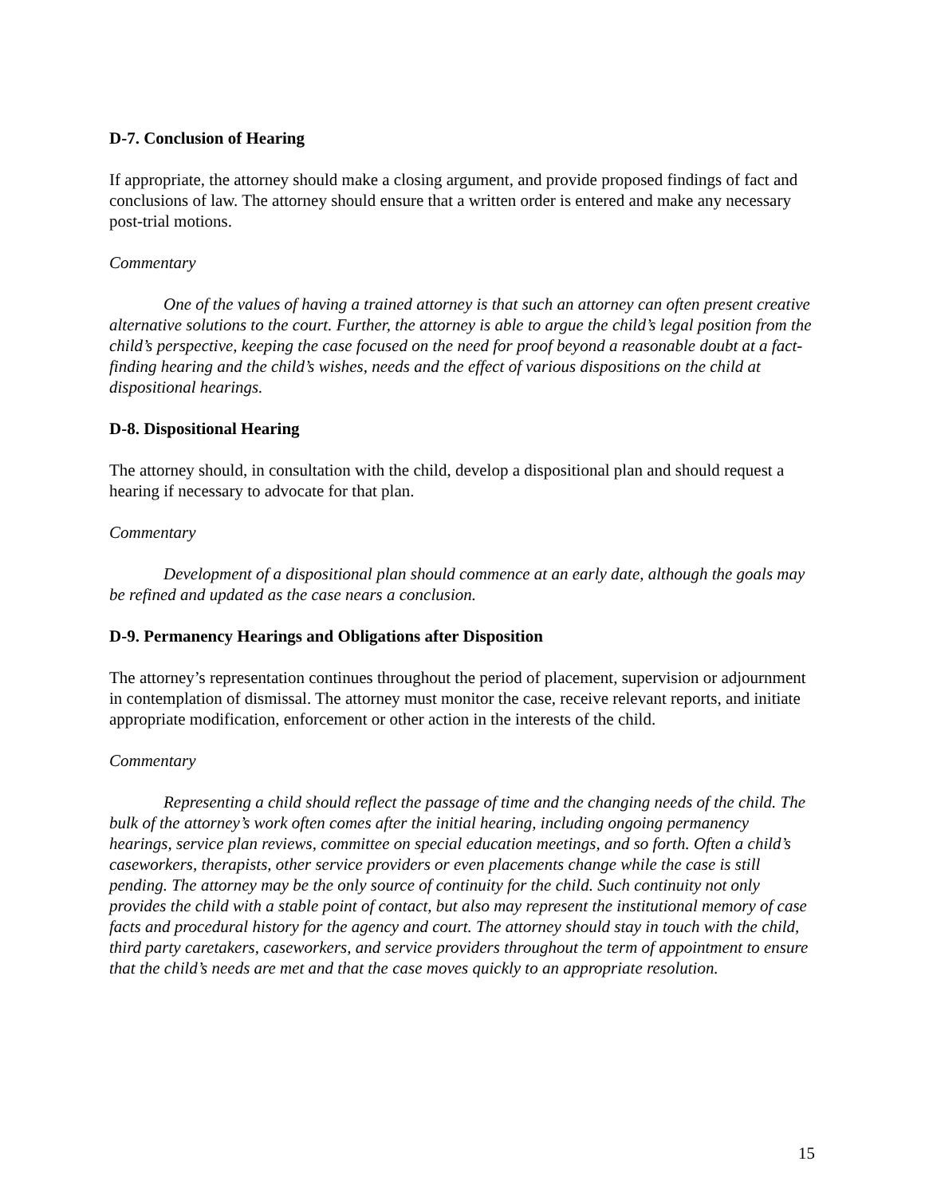D-7. Conclusion of Hearing
If appropriate, the attorney should make a closing argument, and provide proposed findings of fact and conclusions of law. The attorney should ensure that a written order is entered and make any necessary post-trial motions.
Commentary
One of the values of having a trained attorney is that such an attorney can often present creative alternative solutions to the court. Further, the attorney is able to argue the child’s legal position from the child’s perspective, keeping the case focused on the need for proof beyond a reasonable doubt at a fact-finding hearing and the child’s wishes, needs and the effect of various dispositions on the child at dispositional hearings.
D-8. Dispositional Hearing
The attorney should, in consultation with the child, develop a dispositional plan and should request a hearing if necessary to advocate for that plan.
Commentary
Development of a dispositional plan should commence at an early date, although the goals may be refined and updated as the case nears a conclusion.
D-9. Permanency Hearings and Obligations after Disposition
The attorney’s representation continues throughout the period of placement, supervision or adjournment in contemplation of dismissal. The attorney must monitor the case, receive relevant reports, and initiate appropriate modification, enforcement or other action in the interests of the child.
Commentary
Representing a child should reflect the passage of time and the changing needs of the child. The bulk of the attorney’s work often comes after the initial hearing, including ongoing permanency hearings, service plan reviews, committee on special education meetings, and so forth. Often a child’s caseworkers, therapists, other service providers or even placements change while the case is still pending. The attorney may be the only source of continuity for the child. Such continuity not only provides the child with a stable point of contact, but also may represent the institutional memory of case facts and procedural history for the agency and court. The attorney should stay in touch with the child, third party caretakers, caseworkers, and service providers throughout the term of appointment to ensure that the child’s needs are met and that the case moves quickly to an appropriate resolution.
15